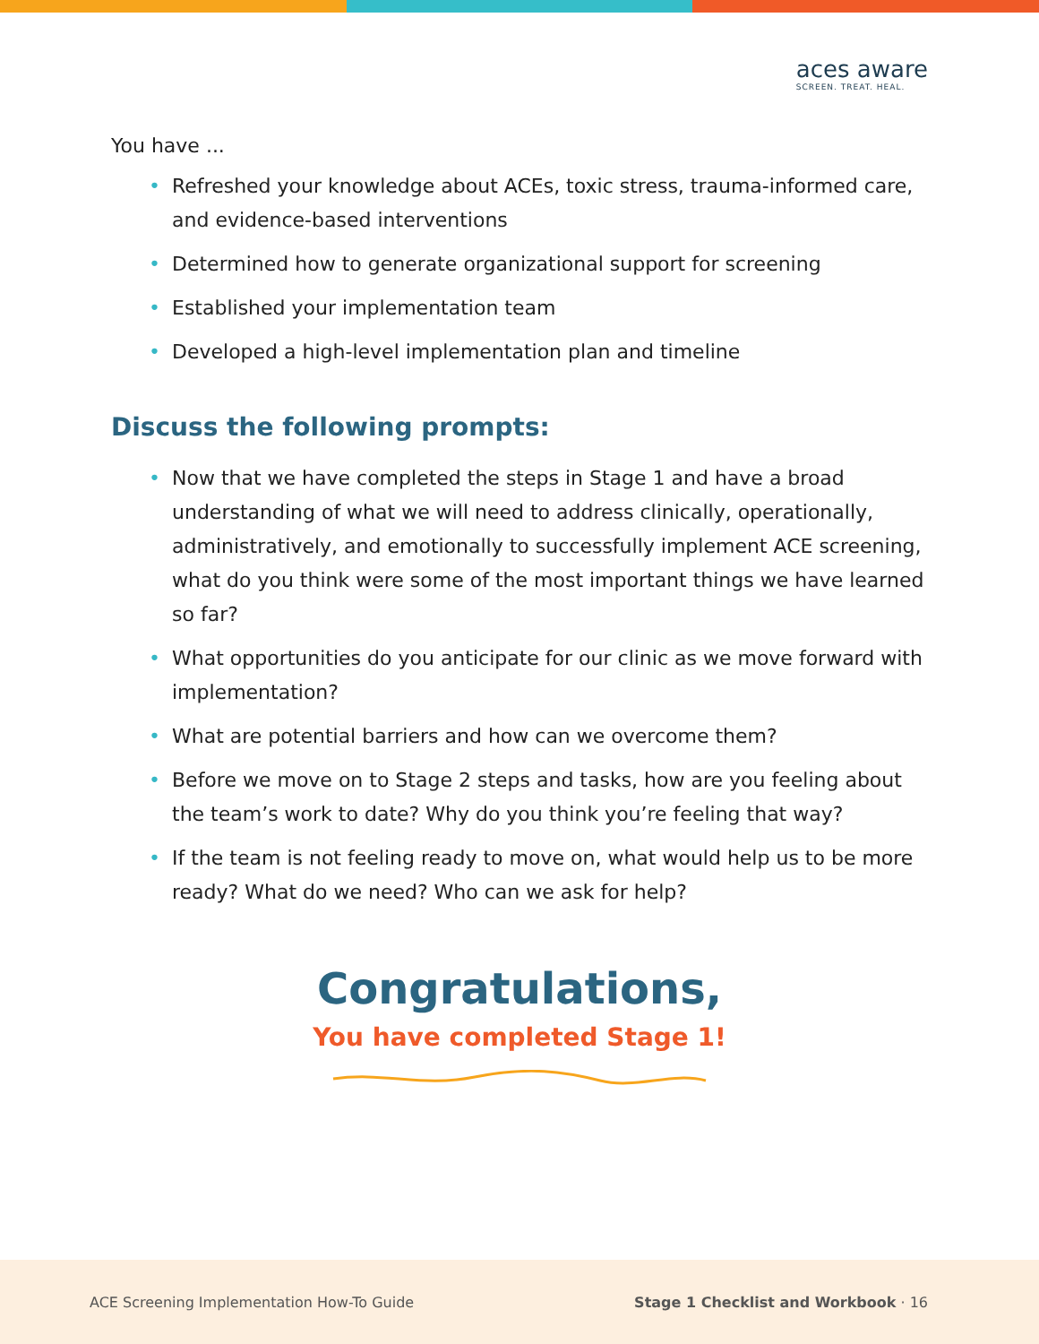aces aware
SCREEN. TREAT. HEAL.
You have ...
• Refreshed your knowledge about ACEs, toxic stress, trauma-informed care, and evidence-based interventions
• Determined how to generate organizational support for screening
• Established your implementation team
• Developed a high-level implementation plan and timeline
Discuss the following prompts:
• Now that we have completed the steps in Stage 1 and have a broad understanding of what we will need to address clinically, operationally, administratively, and emotionally to successfully implement ACE screening, what do you think were some of the most important things we have learned so far?
• What opportunities do you anticipate for our clinic as we move forward with implementation?
• What are potential barriers and how can we overcome them?
• Before we move on to Stage 2 steps and tasks, how are you feeling about the team’s work to date? Why do you think you’re feeling that way?
• If the team is not feeling ready to move on, what would help us to be more ready? What do we need? Who can we ask for help?
Congratulations,
You have completed Stage 1!
ACE Screening Implementation How-To Guide Stage 1 Checklist and Workbook · 16